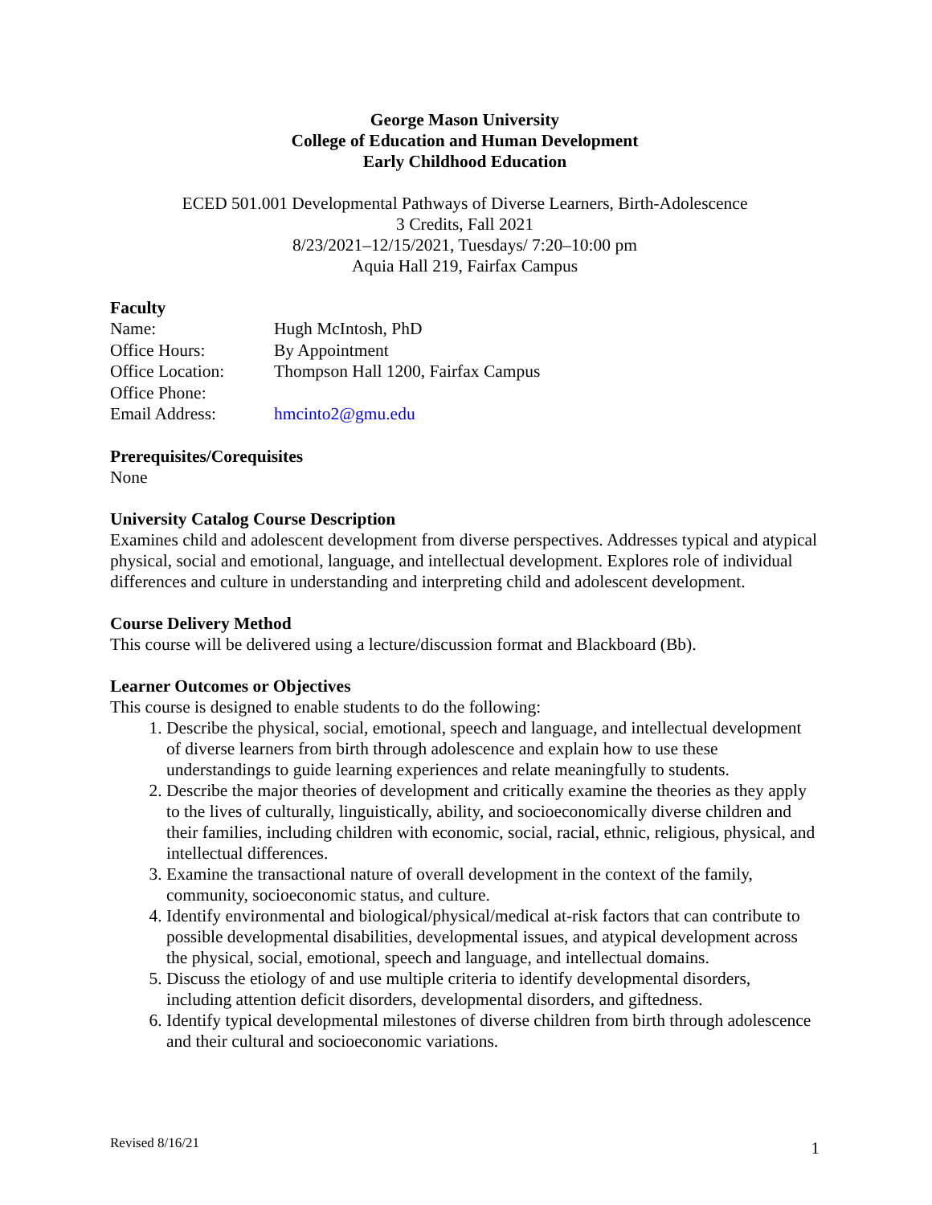George Mason University
College of Education and Human Development
Early Childhood Education
ECED 501.001 Developmental Pathways of Diverse Learners, Birth-Adolescence
3 Credits, Fall 2021
8/23/2021–12/15/2021, Tuesdays/ 7:20–10:00 pm
Aquia Hall 219, Fairfax Campus
Faculty
| Name: | Hugh McIntosh, PhD |
| Office Hours: | By Appointment |
| Office Location: | Thompson Hall 1200, Fairfax Campus |
| Office Phone: | |
| Email Address: | hmcinto2@gmu.edu |
Prerequisites/Corequisites
None
University Catalog Course Description
Examines child and adolescent development from diverse perspectives. Addresses typical and atypical physical, social and emotional, language, and intellectual development. Explores role of individual differences and culture in understanding and interpreting child and adolescent development.
Course Delivery Method
This course will be delivered using a lecture/discussion format and Blackboard (Bb).
Learner Outcomes or Objectives
This course is designed to enable students to do the following:
1. Describe the physical, social, emotional, speech and language, and intellectual development of diverse learners from birth through adolescence and explain how to use these understandings to guide learning experiences and relate meaningfully to students.
2. Describe the major theories of development and critically examine the theories as they apply to the lives of culturally, linguistically, ability, and socioeconomically diverse children and their families, including children with economic, social, racial, ethnic, religious, physical, and intellectual differences.
3. Examine the transactional nature of overall development in the context of the family, community, socioeconomic status, and culture.
4. Identify environmental and biological/physical/medical at-risk factors that can contribute to possible developmental disabilities, developmental issues, and atypical development across the physical, social, emotional, speech and language, and intellectual domains.
5. Discuss the etiology of and use multiple criteria to identify developmental disorders, including attention deficit disorders, developmental disorders, and giftedness.
6. Identify typical developmental milestones of diverse children from birth through adolescence and their cultural and socioeconomic variations.
Revised 8/16/21 1